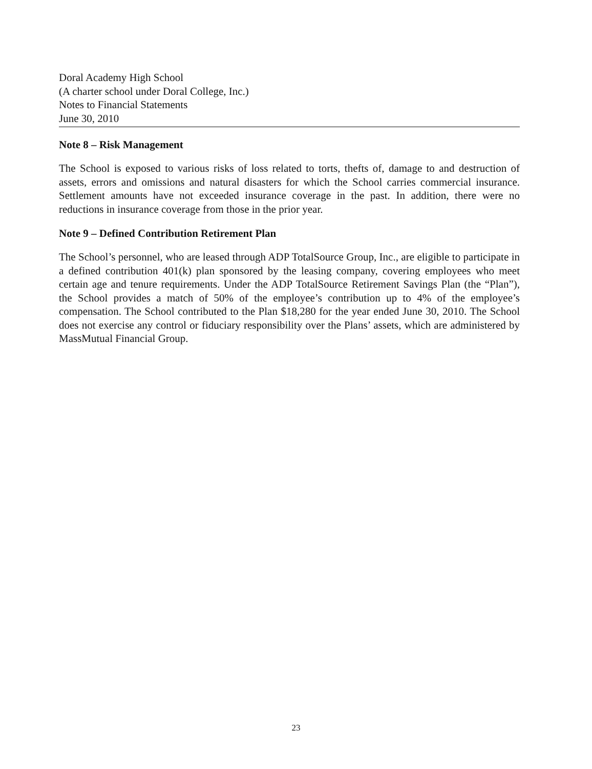Doral Academy High School
(A charter school under Doral College, Inc.)
Notes to Financial Statements
June 30, 2010
Note 8 – Risk Management
The School is exposed to various risks of loss related to torts, thefts of, damage to and destruction of assets, errors and omissions and natural disasters for which the School carries commercial insurance. Settlement amounts have not exceeded insurance coverage in the past. In addition, there were no reductions in insurance coverage from those in the prior year.
Note 9 – Defined Contribution Retirement Plan
The School’s personnel, who are leased through ADP TotalSource Group, Inc., are eligible to participate in a defined contribution 401(k) plan sponsored by the leasing company, covering employees who meet certain age and tenure requirements. Under the ADP TotalSource Retirement Savings Plan (the “Plan”), the School provides a match of 50% of the employee’s contribution up to 4% of the employee’s compensation. The School contributed to the Plan $18,280 for the year ended June 30, 2010. The School does not exercise any control or fiduciary responsibility over the Plans’ assets, which are administered by MassMutual Financial Group.
23